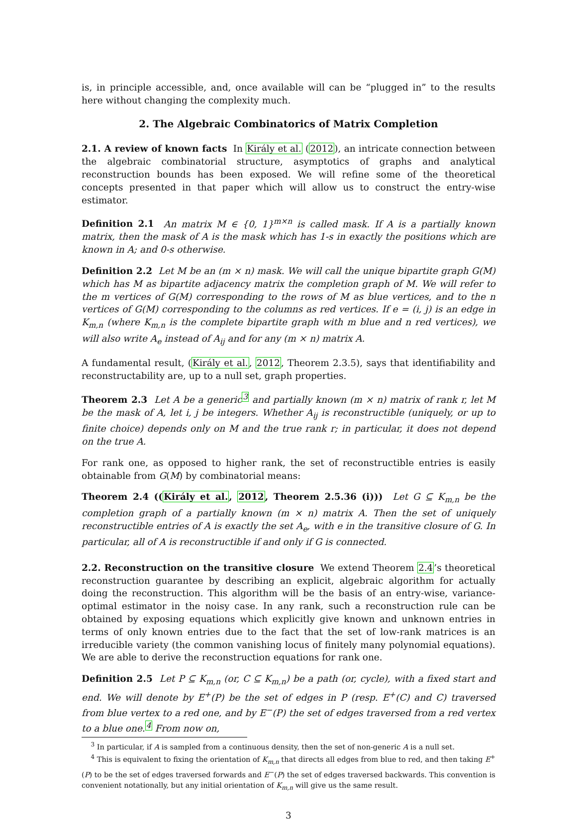is, in principle accessible, and, once available will can be “plugged in” to the results here without changing the complexity much.
2. The Algebraic Combinatorics of Matrix Completion
2.1. A review of known facts In Király et al. (2012), an intricate connection between the algebraic combinatorial structure, asymptotics of graphs and analytical reconstruction bounds has been exposed. We will refine some of the theoretical concepts presented in that paper which will allow us to construct the entry-wise estimator.
Definition 2.1 An matrix M ∈ {0, 1}<sup>m×n</sup> is called mask. If A is a partially known matrix, then the mask of A is the mask which has 1-s in exactly the positions which are known in A; and 0-s otherwise.
Definition 2.2 Let M be an (m × n) mask. We will call the unique bipartite graph G(M) which has M as bipartite adjacency matrix the completion graph of M. We will refer to the m vertices of G(M) corresponding to the rows of M as blue vertices, and to the n vertices of G(M) corresponding to the columns as red vertices. If e = (i, j) is an edge in K<sub>m,n</sub> (where K<sub>m,n</sub> is the complete bipartite graph with m blue and n red vertices), we will also write A<sub>e</sub> instead of A<sub>ij</sub> and for any (m × n) matrix A.
A fundamental result, (Király et al., 2012, Theorem 2.3.5), says that identifiability and reconstructability are, up to a null set, graph properties.
Theorem 2.3 Let A be a generic<sup>3</sup> and partially known (m × n) matrix of rank r, let M be the mask of A, let i, j be integers. Whether A<sub>ij</sub> is reconstructible (uniquely, or up to finite choice) depends only on M and the true rank r; in particular, it does not depend on the true A.
For rank one, as opposed to higher rank, the set of reconstructible entries is easily obtainable from G(M) by combinatorial means:
Theorem 2.4 ((Király et al., 2012, Theorem 2.5.36 (i))) Let G ⊆ K<sub>m,n</sub> be the completion graph of a partially known (m × n) matrix A. Then the set of uniquely reconstructible entries of A is exactly the set A<sub>e</sub>, with e in the transitive closure of G. In particular, all of A is reconstructible if and only if G is connected.
2.2. Reconstruction on the transitive closure We extend Theorem 2.4’s theoretical reconstruction guarantee by describing an explicit, algebraic algorithm for actually doing the reconstruction. This algorithm will be the basis of an entry-wise, variance-optimal estimator in the noisy case. In any rank, such a reconstruction rule can be obtained by exposing equations which explicitly give known and unknown entries in terms of only known entries due to the fact that the set of low-rank matrices is an irreducible variety (the common vanishing locus of finitely many polynomial equations). We are able to derive the reconstruction equations for rank one.
Definition 2.5 Let P ⊆ K<sub>m,n</sub> (or, C ⊆ K<sub>m,n</sub>) be a path (or, cycle), with a fixed start and end. We will denote by E<sup>+</sup>(P) be the set of edges in P (resp. E<sup>+</sup>(C) and C) traversed from blue vertex to a red one, and by E<sup>−</sup>(P) the set of edges traversed from a red vertex to a blue one.<sup>4</sup> From now on,
<sup>3</sup> In particular, if A is sampled from a continuous density, then the set of non-generic A is a null set.
<sup>4</sup> This is equivalent to fixing the orientation of K<sub>m,n</sub> that directs all edges from blue to red, and then taking E<sup>+</sup>(P) to be the set of edges traversed forwards and E<sup>−</sup>(P) the set of edges traversed backwards. This convention is convenient notationally, but any initial orientation of K<sub>m,n</sub> will give us the same result.
3